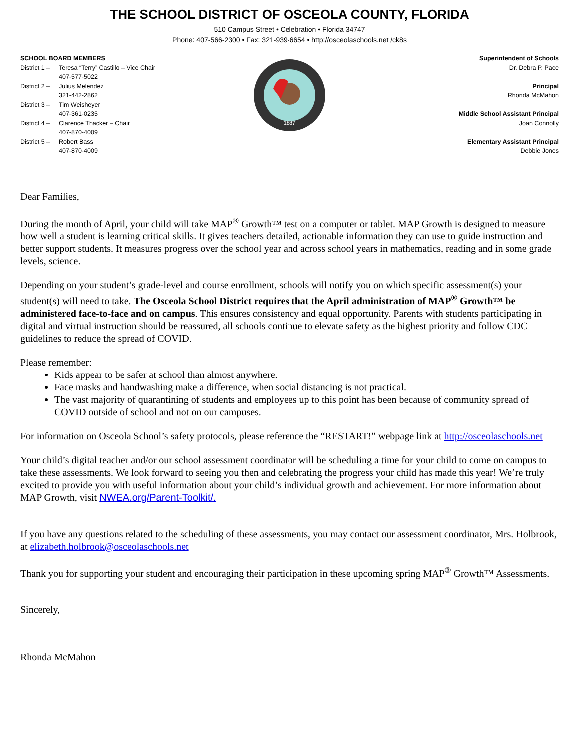THE SCHOOL DISTRICT OF OSCEOLA COUNTY, FLORIDA
510 Campus Street • Celebration • Florida 34747
Phone: 407-566-2300 • Fax: 321-939-6654 • http://osceolaschools.net /ck8s
SCHOOL BOARD MEMBERS
District 1 – Teresa “Terry” Castillo – Vice Chair
407-577-5022
District 2 – Julius Melendez
321-442-2862
District 3 – Tim Weisheyer
407-361-0235
District 4 – Clarence Thacker – Chair
407-870-4009
District 5 – Robert Bass
407-870-4009
1887
Superintendent of Schools
Dr. Debra P. Pace
Principal
Rhonda McMahon
Middle School Assistant Principal
Joan Connolly
Elementary Assistant Principal
Debbie Jones
Dear Families,
During the month of April, your child will take MAP<sup>®</sup> Growth™ test on a computer or tablet. MAP Growth is designed to measure how well a student is learning critical skills. It gives teachers detailed, actionable information they can use to guide instruction and better support students. It measures progress over the school year and across school years in mathematics, reading and in some grade levels, science.
Depending on your student’s grade-level and course enrollment, schools will notify you on which specific assessment(s) your student(s) will need to take. The Osceola School District requires that the April administration of MAP<sup>®</sup> Growth™ be administered face-to-face and on campus. This ensures consistency and equal opportunity. Parents with students participating in digital and virtual instruction should be reassured, all schools continue to elevate safety as the highest priority and follow CDC guidelines to reduce the spread of COVID.
Please remember:
Kids appear to be safer at school than almost anywhere.
Face masks and handwashing make a difference, when social distancing is not practical.
The vast majority of quarantining of students and employees up to this point has been because of community spread of COVID outside of school and not on our campuses.
For information on Osceola School’s safety protocols, please reference the “RESTART!” webpage link at http://osceolaschools.net
Your child’s digital teacher and/or our school assessment coordinator will be scheduling a time for your child to come on campus to take these assessments. We look forward to seeing you then and celebrating the progress your child has made this year! We’re truly excited to provide you with useful information about your child’s individual growth and achievement. For more information about MAP Growth, visit NWEA.org/Parent-Toolkit/.
If you have any questions related to the scheduling of these assessments, you may contact our assessment coordinator, Mrs. Holbrook, at elizabeth.holbrook@osceolaschools.net
Thank you for supporting your student and encouraging their participation in these upcoming spring MAP<sup>®</sup> Growth™ Assessments.
Sincerely,
Rhonda McMahon